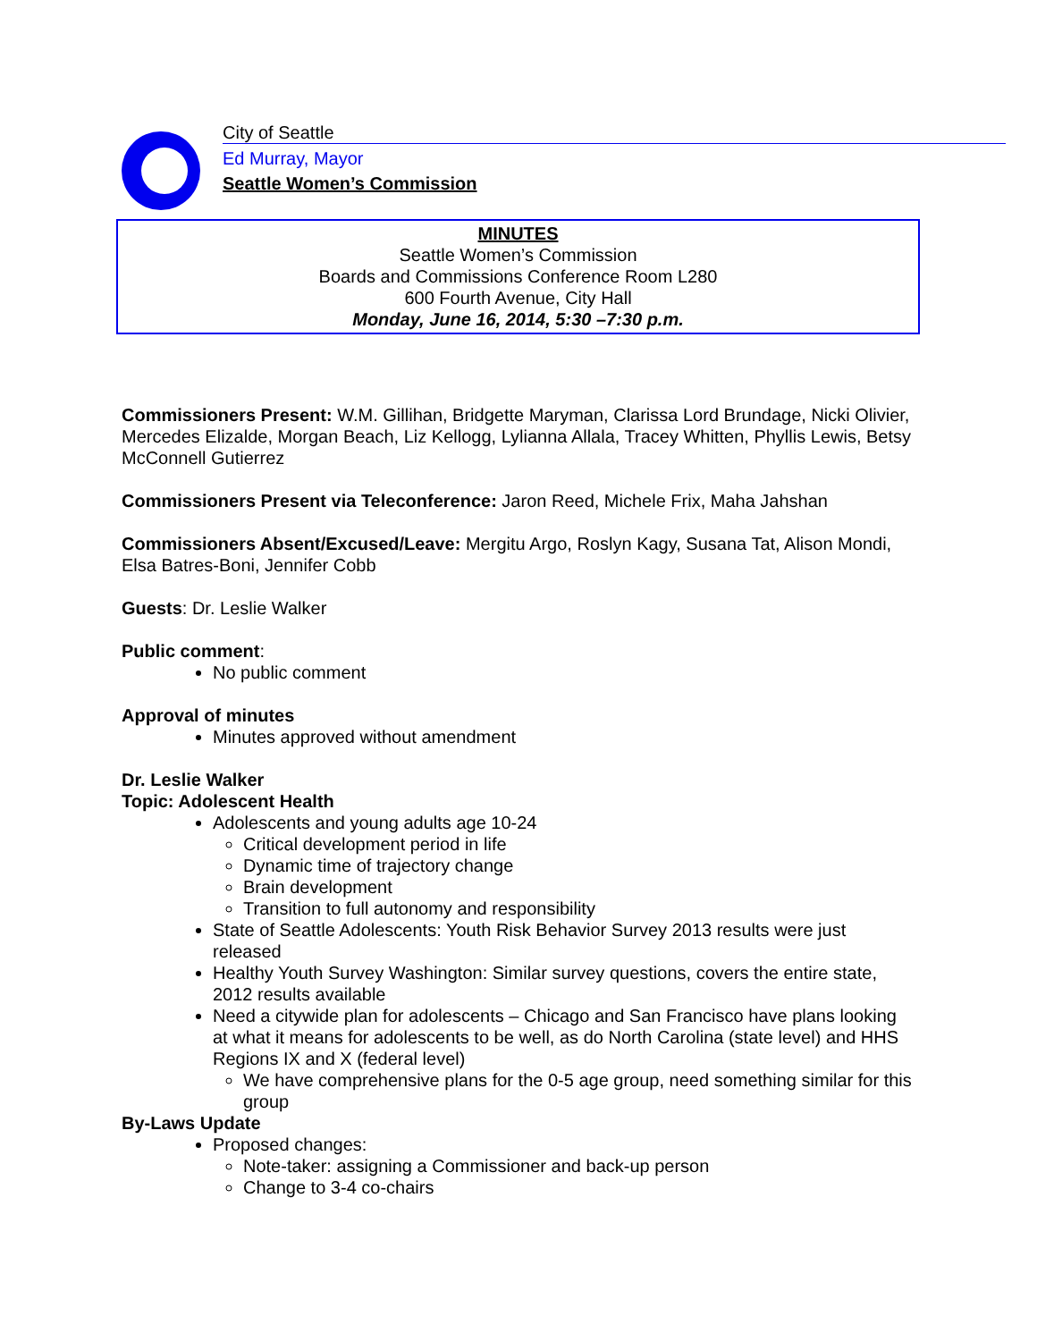City of Seattle
Ed Murray, Mayor
Seattle Women’s Commission
MINUTES
Seattle Women’s Commission
Boards and Commissions Conference Room L280
600 Fourth Avenue, City Hall
Monday, June 16, 2014, 5:30 –7:30 p.m.
Commissioners Present: W.M. Gillihan, Bridgette Maryman, Clarissa Lord Brundage, Nicki Olivier, Mercedes Elizalde, Morgan Beach, Liz Kellogg, Lylianna Allala, Tracey Whitten, Phyllis Lewis, Betsy McConnell Gutierrez
Commissioners Present via Teleconference: Jaron Reed, Michele Frix, Maha Jahshan
Commissioners Absent/Excused/Leave: Mergitu Argo, Roslyn Kagy, Susana Tat, Alison Mondi, Elsa Batres-Boni, Jennifer Cobb
Guests: Dr. Leslie Walker
Public comment:
No public comment
Approval of minutes
Minutes approved without amendment
Dr. Leslie Walker
Topic: Adolescent Health
Adolescents and young adults age 10-24
Critical development period in life
Dynamic time of trajectory change
Brain development
Transition to full autonomy and responsibility
State of Seattle Adolescents: Youth Risk Behavior Survey 2013 results were just released
Healthy Youth Survey Washington: Similar survey questions, covers the entire state, 2012 results available
Need a citywide plan for adolescents – Chicago and San Francisco have plans looking at what it means for adolescents to be well, as do North Carolina (state level) and HHS Regions IX and X (federal level)
We have comprehensive plans for the 0-5 age group, need something similar for this group
By-Laws Update
Proposed changes:
Note-taker: assigning a Commissioner and back-up person
Change to 3-4 co-chairs